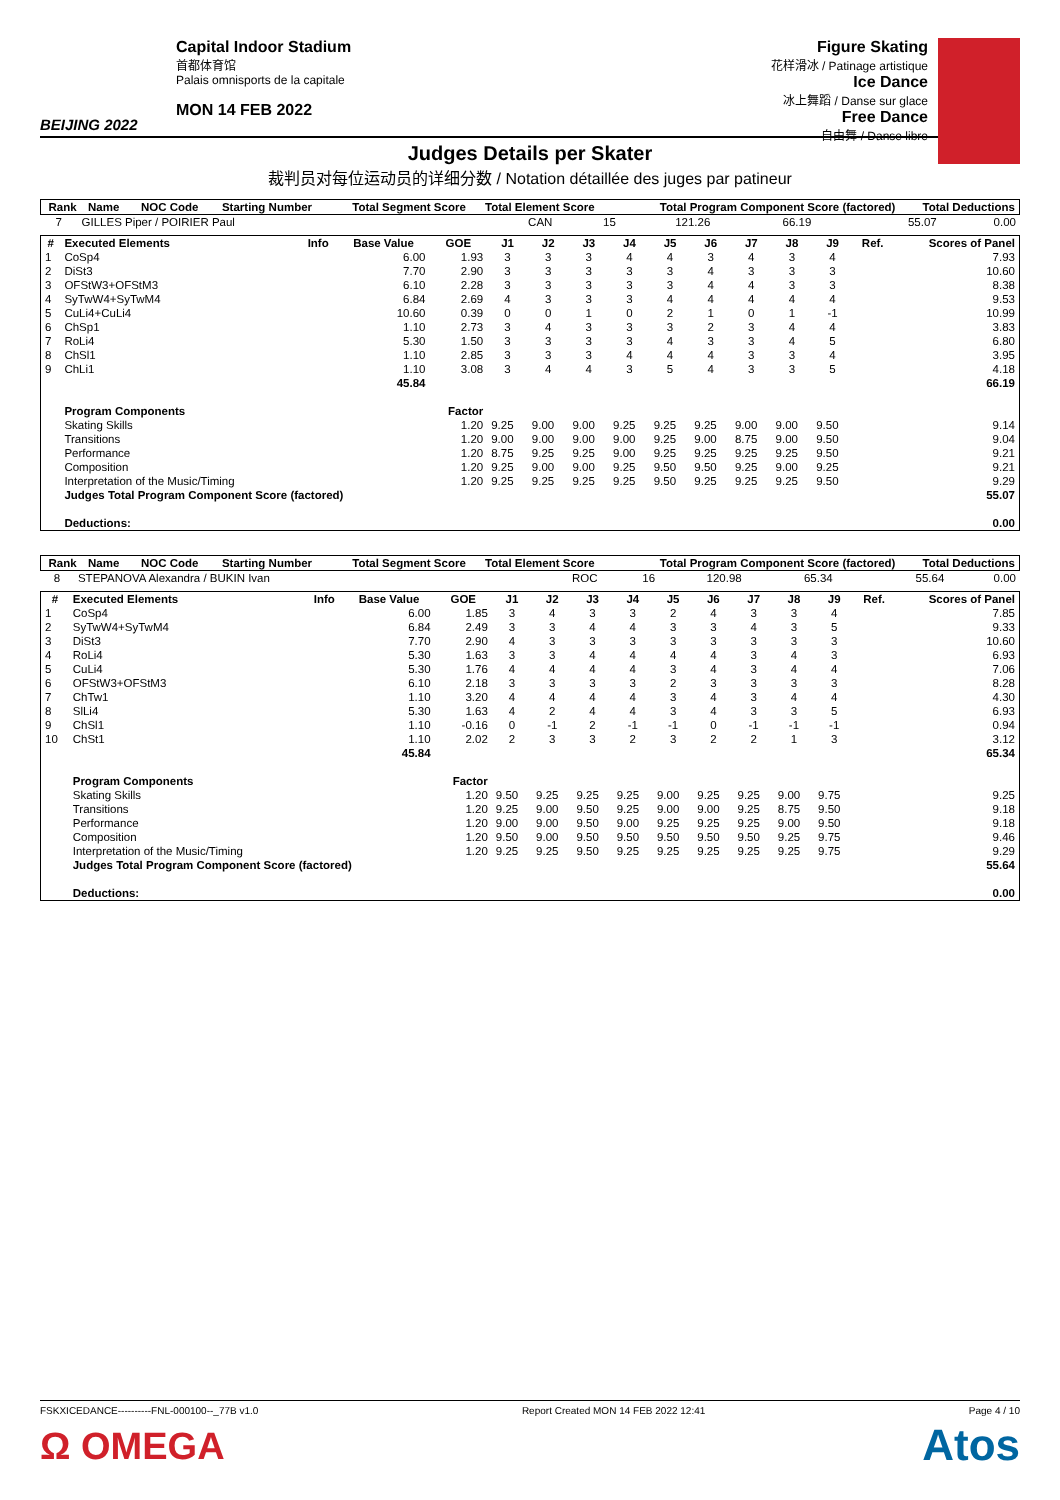BEIJING 2022
Capital Indoor Stadium
首都体育馆
Palais omnisports de la capitale
MON 14 FEB 2022
Figure Skating
花样滑冰 / Patinage artistique
Ice Dance
冰上舞蹈 / Danse sur glace
Free Dance
自由舞 / Danse libre
Judges Details per Skater
裁判员对每位运动员的详细分数 / Notation détaillée des juges par patineur
| Rank | Name | NOC Code | Starting Number | Total Segment Score | Total Element Score | Total Program Component Score (factored) | Total Deductions |
| --- | --- | --- | --- | --- | --- | --- | --- |
| 7 | GILLES Piper / POIRIER Paul | CAN | 15 | 121.26 | 66.19 | 55.07 | 0.00 |
| # | Executed Elements | Info | Base Value | GOE | J1 | J2 | J3 | J4 | J5 | J6 | J7 | J8 | J9 | Ref. | Scores of Panel |
| --- | --- | --- | --- | --- | --- | --- | --- | --- | --- | --- | --- | --- | --- | --- | --- |
| 1 | CoSp4 | | 6.00 | 1.93 | 3 | 3 | 3 | 4 | 4 | 3 | 4 | 3 | 4 | | 7.93 |
| 2 | DiSt3 | | 7.70 | 2.90 | 3 | 3 | 3 | 3 | 3 | 4 | 3 | 3 | 3 | | 10.60 |
| 3 | OFStW3+OFStM3 | | 6.10 | 2.28 | 3 | 3 | 3 | 3 | 3 | 4 | 4 | 3 | 3 | | 8.38 |
| 4 | SyTwW4+SyTwM4 | | 6.84 | 2.69 | 4 | 3 | 3 | 3 | 4 | 4 | 4 | 4 | 4 | | 9.53 |
| 5 | CuLi4+CuLi4 | | 10.60 | 0.39 | 0 | 0 | 1 | 0 | 2 | 1 | 0 | 1 | -1 | | 10.99 |
| 6 | ChSp1 | | 1.10 | 2.73 | 3 | 4 | 3 | 3 | 3 | 2 | 3 | 4 | 4 | | 3.83 |
| 7 | RoLi4 | | 5.30 | 1.50 | 3 | 3 | 3 | 3 | 4 | 3 | 3 | 4 | 5 | | 6.80 |
| 8 | ChSl1 | | 1.10 | 2.85 | 3 | 3 | 3 | 4 | 4 | 4 | 3 | 3 | 4 | | 3.95 |
| 9 | ChLi1 | | 1.10 | 3.08 | 3 | 4 | 4 | 3 | 5 | 4 | 3 | 3 | 5 | | 4.18 |
| | | | 45.84 | | | | | | | | | | | | 66.19 |
| | Program Components | | | Factor | | | | | | | | | | | |
| | Skating Skills | | | 1.20 | 9.25 | 9.00 | 9.00 | 9.25 | 9.25 | 9.25 | 9.00 | 9.00 | 9.50 | | 9.14 |
| | Transitions | | | 1.20 | 9.00 | 9.00 | 9.00 | 9.00 | 9.25 | 9.00 | 8.75 | 9.00 | 9.50 | | 9.04 |
| | Performance | | | 1.20 | 8.75 | 9.25 | 9.25 | 9.00 | 9.25 | 9.25 | 9.25 | 9.25 | 9.50 | | 9.21 |
| | Composition | | | 1.20 | 9.25 | 9.00 | 9.00 | 9.25 | 9.50 | 9.50 | 9.25 | 9.00 | 9.25 | | 9.21 |
| | Interpretation of the Music/Timing | | | 1.20 | 9.25 | 9.25 | 9.25 | 9.25 | 9.50 | 9.25 | 9.25 | 9.25 | 9.50 | | 9.29 |
| | Judges Total Program Component Score (factored) | | | | | | | | | | | | | | 55.07 |
| | Deductions: | | | | | | | | | | | | | | 0.00 |
| Rank | Name | NOC Code | Starting Number | Total Segment Score | Total Element Score | Total Program Component Score (factored) | Total Deductions |
| --- | --- | --- | --- | --- | --- | --- | --- |
| 8 | STEPANOVA Alexandra / BUKIN Ivan | ROC | 16 | 120.98 | 65.34 | 55.64 | 0.00 |
| # | Executed Elements | Info | Base Value | GOE | J1 | J2 | J3 | J4 | J5 | J6 | J7 | J8 | J9 | Ref. | Scores of Panel |
| --- | --- | --- | --- | --- | --- | --- | --- | --- | --- | --- | --- | --- | --- | --- | --- |
| 1 | CoSp4 | | 6.00 | 1.85 | 3 | 4 | 3 | 3 | 2 | 4 | 3 | 3 | 4 | | 7.85 |
| 2 | SyTwW4+SyTwM4 | | 6.84 | 2.49 | 3 | 3 | 4 | 4 | 3 | 3 | 4 | 3 | 5 | | 9.33 |
| 3 | DiSt3 | | 7.70 | 2.90 | 4 | 3 | 3 | 3 | 3 | 3 | 3 | 3 | 3 | | 10.60 |
| 4 | RoLi4 | | 5.30 | 1.63 | 3 | 3 | 4 | 4 | 4 | 4 | 3 | 4 | 3 | | 6.93 |
| 5 | CuLi4 | | 5.30 | 1.76 | 4 | 4 | 4 | 4 | 3 | 4 | 3 | 4 | 4 | | 7.06 |
| 6 | OFStW3+OFStM3 | | 6.10 | 2.18 | 3 | 3 | 3 | 3 | 2 | 3 | 3 | 3 | 3 | | 8.28 |
| 7 | ChTw1 | | 1.10 | 3.20 | 4 | 4 | 4 | 4 | 3 | 4 | 3 | 4 | 4 | | 4.30 |
| 8 | SlLi4 | | 5.30 | 1.63 | 4 | 2 | 4 | 4 | 3 | 4 | 3 | 3 | 5 | | 6.93 |
| 9 | ChSl1 | | 1.10 | -0.16 | 0 | -1 | 2 | -1 | -1 | 0 | -1 | -1 | -1 | | 0.94 |
| 10 | ChSt1 | | 1.10 | 2.02 | 2 | 3 | 3 | 2 | 3 | 2 | 2 | 1 | 3 | | 3.12 |
| | | | 45.84 | | | | | | | | | | | | 65.34 |
| | Program Components | | | Factor | | | | | | | | | | | |
| | Skating Skills | | | 1.20 | 9.50 | 9.25 | 9.25 | 9.25 | 9.00 | 9.25 | 9.25 | 9.00 | 9.75 | | 9.25 |
| | Transitions | | | 1.20 | 9.25 | 9.00 | 9.50 | 9.25 | 9.00 | 9.00 | 9.25 | 8.75 | 9.50 | | 9.18 |
| | Performance | | | 1.20 | 9.00 | 9.00 | 9.50 | 9.00 | 9.25 | 9.25 | 9.25 | 9.00 | 9.50 | | 9.18 |
| | Composition | | | 1.20 | 9.50 | 9.00 | 9.50 | 9.50 | 9.50 | 9.50 | 9.50 | 9.25 | 9.75 | | 9.46 |
| | Interpretation of the Music/Timing | | | 1.20 | 9.25 | 9.25 | 9.50 | 9.25 | 9.25 | 9.25 | 9.25 | 9.25 | 9.75 | | 9.29 |
| | Judges Total Program Component Score (factored) | | | | | | | | | | | | | | 55.64 |
| | Deductions: | | | | | | | | | | | | | | 0.00 |
FSKXICEDANCE----------FNL-000100--_77B v1.0 Report Created MON 14 FEB 2022 12:41 Page 4 / 10
Ω OMEGA Atos